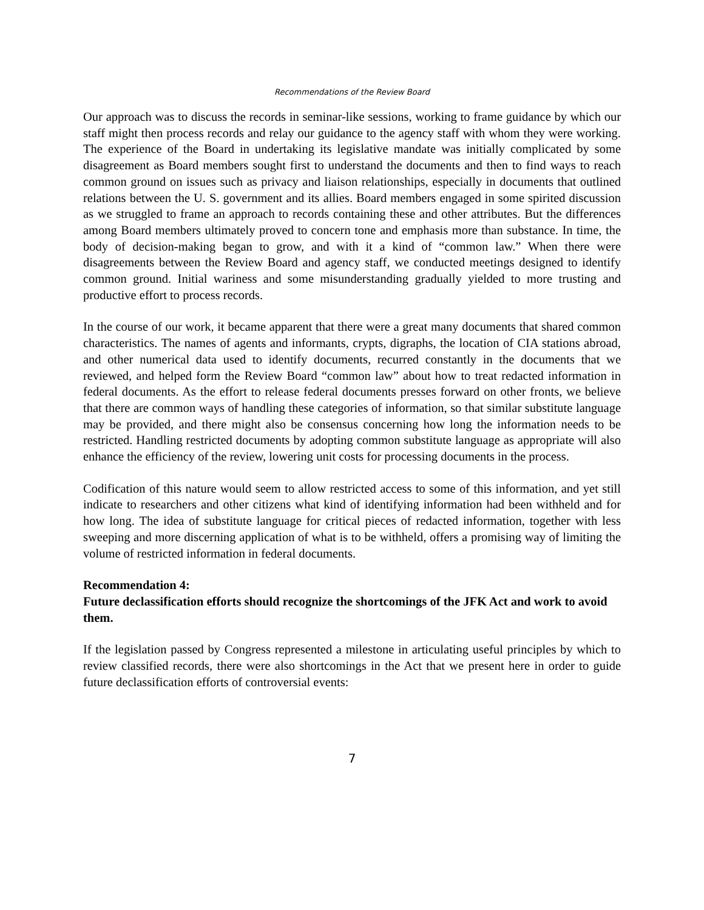Recommendations of the Review Board
Our approach was to discuss the records in seminar-like sessions, working to frame guidance by which our staff might then process records and relay our guidance to the agency staff with whom they were working. The experience of the Board in undertaking its legislative mandate was initially complicated by some disagreement as Board members sought first to understand the documents and then to find ways to reach common ground on issues such as privacy and liaison relationships, especially in documents that outlined relations between the U. S. government and its allies. Board members engaged in some spirited discussion as we struggled to frame an approach to records containing these and other attributes. But the differences among Board members ultimately proved to concern tone and emphasis more than substance. In time, the body of decision-making began to grow, and with it a kind of “common law.” When there were disagreements between the Review Board and agency staff, we conducted meetings designed to identify common ground. Initial wariness and some misunderstanding gradually yielded to more trusting and productive effort to process records.
In the course of our work, it became apparent that there were a great many documents that shared common characteristics. The names of agents and informants, crypts, digraphs, the location of CIA stations abroad, and other numerical data used to identify documents, recurred constantly in the documents that we reviewed, and helped form the Review Board “common law” about how to treat redacted information in federal documents. As the effort to release federal documents presses forward on other fronts, we believe that there are common ways of handling these categories of information, so that similar substitute language may be provided, and there might also be consensus concerning how long the information needs to be restricted. Handling restricted documents by adopting common substitute language as appropriate will also enhance the efficiency of the review, lowering unit costs for processing documents in the process.
Codification of this nature would seem to allow restricted access to some of this information, and yet still indicate to researchers and other citizens what kind of identifying information had been withheld and for how long. The idea of substitute language for critical pieces of redacted information, together with less sweeping and more discerning application of what is to be withheld, offers a promising way of limiting the volume of restricted information in federal documents.
Recommendation 4:
Future declassification efforts should recognize the shortcomings of the JFK Act and work to avoid them.
If the legislation passed by Congress represented a milestone in articulating useful principles by which to review classified records, there were also shortcomings in the Act that we present here in order to guide future declassification efforts of controversial events:
7